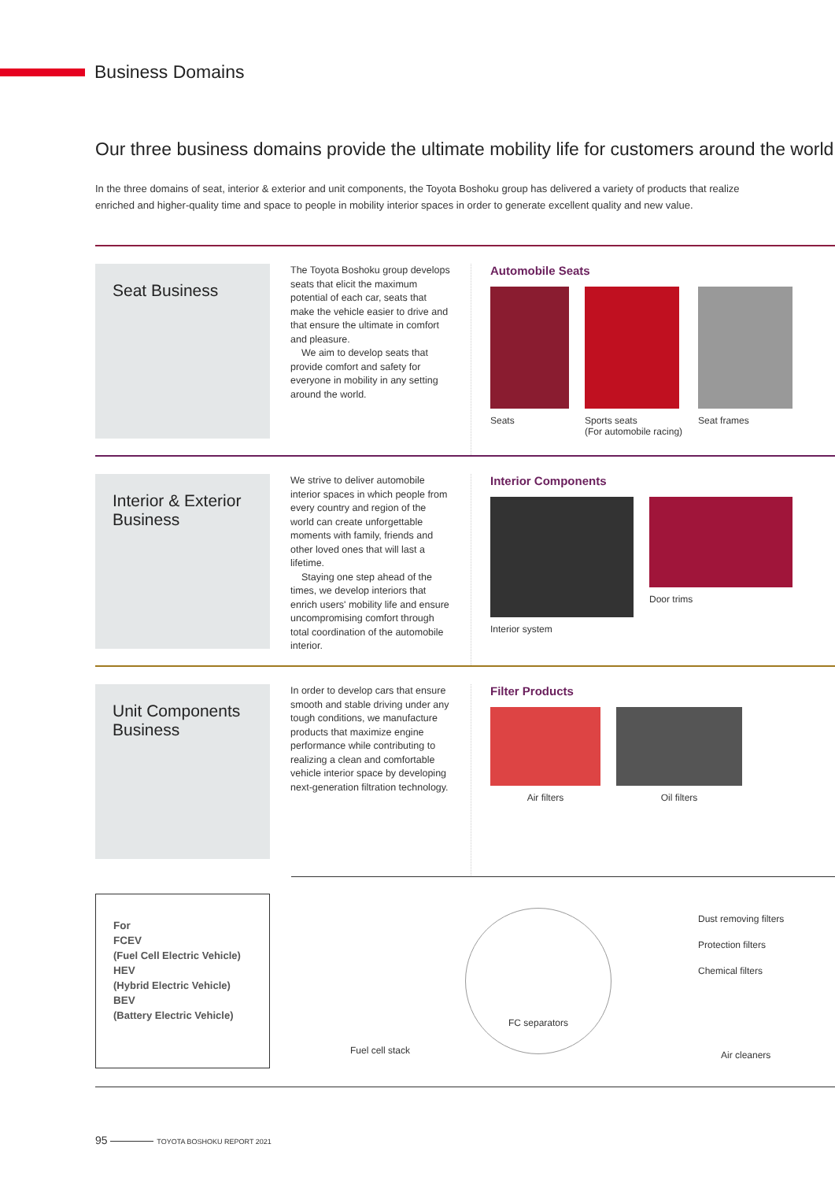Business Domains
Our three business domains provide the ultimate mobility life for customers around the world
In the three domains of seat, interior & exterior and unit components, the Toyota Boshoku group has delivered a variety of products that realize enriched and higher-quality time and space to people in mobility interior spaces in order to generate excellent quality and new value.
Seat Business
The Toyota Boshoku group develops seats that elicit the maximum potential of each car, seats that make the vehicle easier to drive and that ensure the ultimate in comfort and pleasure.
We aim to develop seats that provide comfort and safety for everyone in mobility in any setting around the world.
Automobile Seats
Seats Sports seats
(For automobile racing)
Seat frames
Interior & Exterior Business
We strive to deliver automobile interior spaces in which people from every country and region of the world can create unforgettable moments with family, friends and other loved ones that will last a lifetime.
Staying one step ahead of the times, we develop interiors that enrich users' mobility life and ensure uncompromising comfort through total coordination of the automobile interior.
Interior Components
Interior system Door trims
Unit Components Business
In order to develop cars that ensure smooth and stable driving under any tough conditions, we manufacture products that maximize engine performance while contributing to realizing a clean and comfortable vehicle interior space by developing next-generation filtration technology.
Filter Products
Air filters Oil filters
For
FCEV
(Fuel Cell Electric Vehicle)
HEV
(Hybrid Electric Vehicle)
BEV
(Battery Electric Vehicle)
Fuel cell stack
FC separators
Dust removing filters
Protection filters
Chemical filters
Air cleaners
95 TOYOTA BOSHOKU REPORT 2021